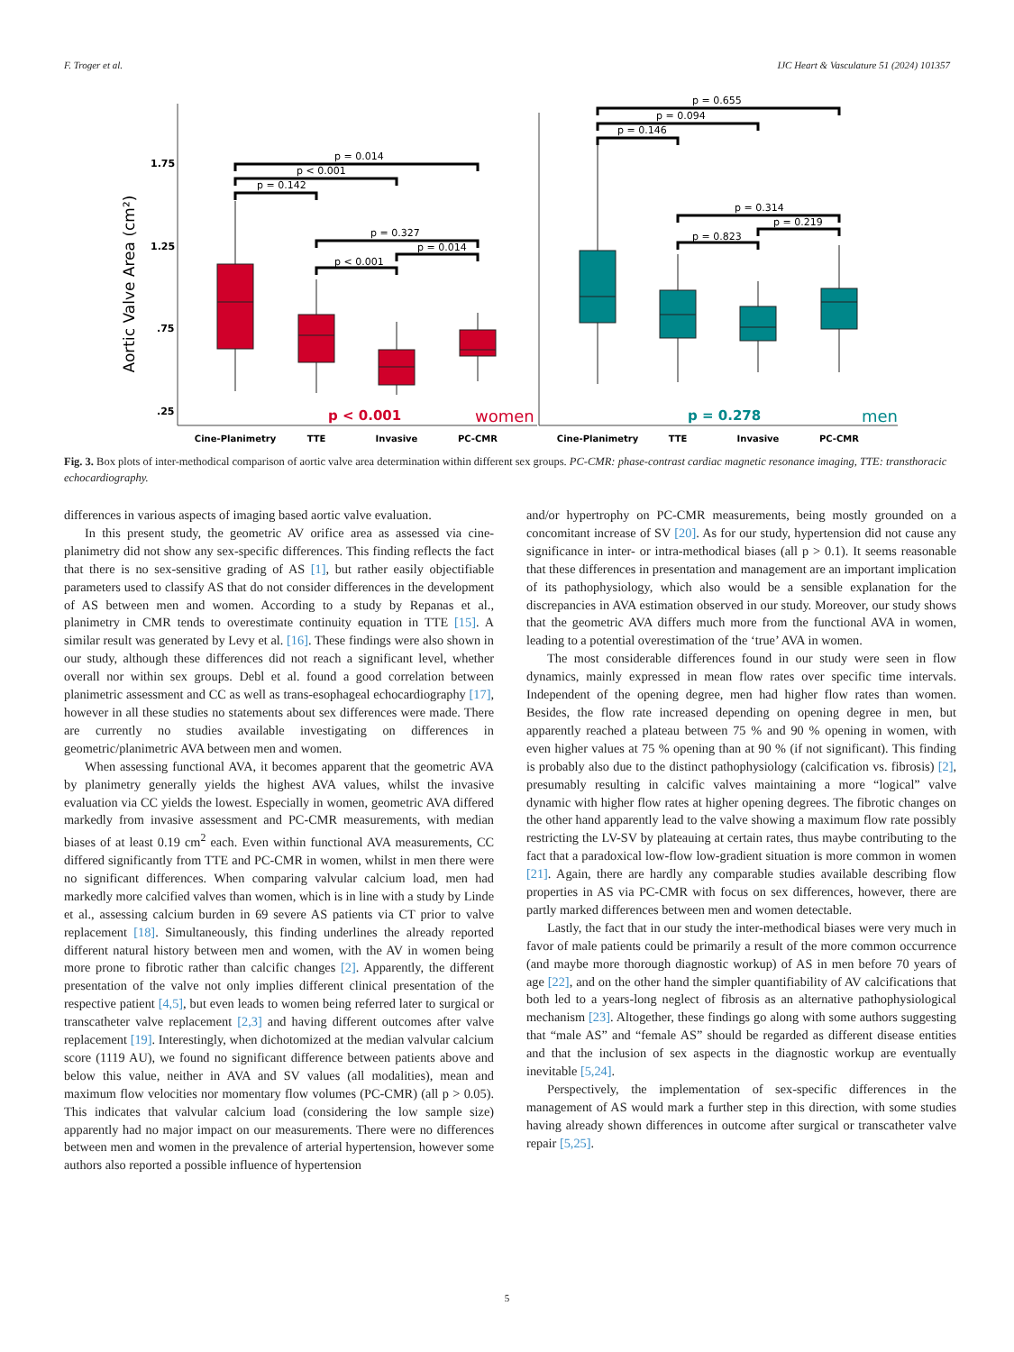F. Troger et al. IJC Heart & Vasculature 51 (2024) 101357
Aortic Valve Area (cm²)
1.75
1.25
.75
.25
p = 0.014
p < 0.001
p = 0.142
p = 0.327
p = 0.014
p < 0.001
p = 0.655
p = 0.094
p = 0.146
p = 0.314
p = 0.219
p = 0.823
p < 0.001
women
p = 0.278
men
Cine-Planimetry
TTE
Invasive
PC-CMR
Cine-Planimetry
TTE
Invasive
PC-CMR
Fig. 3. Box plots of inter-methodical comparison of aortic valve area determination within different sex groups. PC-CMR: phase-contrast cardiac magnetic resonance imaging, TTE: transthoracic echocardiography.
differences in various aspects of imaging based aortic valve evaluation.
In this present study, the geometric AV orifice area as assessed via cine-planimetry did not show any sex-specific differences. This finding reflects the fact that there is no sex-sensitive grading of AS [1], but rather easily objectifiable parameters used to classify AS that do not consider differences in the development of AS between men and women. According to a study by Repanas et al., planimetry in CMR tends to overestimate continuity equation in TTE [15]. A similar result was generated by Levy et al. [16]. These findings were also shown in our study, although these differences did not reach a significant level, whether overall nor within sex groups. Debl et al. found a good correlation between planimetric assessment and CC as well as trans-esophageal echocardiography [17], however in all these studies no statements about sex differences were made. There are currently no studies available investigating on differences in geometric/planimetric AVA between men and women.
When assessing functional AVA, it becomes apparent that the geometric AVA by planimetry generally yields the highest AVA values, whilst the invasive evaluation via CC yields the lowest. Especially in women, geometric AVA differed markedly from invasive assessment and PC-CMR measurements, with median biases of at least 0.19 cm<sup>2</sup> each. Even within functional AVA measurements, CC differed significantly from TTE and PC-CMR in women, whilst in men there were no significant differences. When comparing valvular calcium load, men had markedly more calcified valves than women, which is in line with a study by Linde et al., assessing calcium burden in 69 severe AS patients via CT prior to valve replacement [18]. Simultaneously, this finding underlines the already reported different natural history between men and women, with the AV in women being more prone to fibrotic rather than calcific changes [2]. Apparently, the different presentation of the valve not only implies different clinical presentation of the respective patient [4,5], but even leads to women being referred later to surgical or transcatheter valve replacement [2,3] and having different outcomes after valve replacement [19]. Interestingly, when dichotomized at the median valvular calcium score (1119 AU), we found no significant difference between patients above and below this value, neither in AVA and SV values (all modalities), mean and maximum flow velocities nor momentary flow volumes (PC-CMR) (all p > 0.05). This indicates that valvular calcium load (considering the low sample size) apparently had no major impact on our measurements. There were no differences between men and women in the prevalence of arterial hypertension, however some authors also reported a possible influence of hypertension
and/or hypertrophy on PC-CMR measurements, being mostly grounded on a concomitant increase of SV [20]. As for our study, hypertension did not cause any significance in inter- or intra-methodical biases (all p > 0.1). It seems reasonable that these differences in presentation and management are an important implication of its pathophysiology, which also would be a sensible explanation for the discrepancies in AVA estimation observed in our study. Moreover, our study shows that the geometric AVA differs much more from the functional AVA in women, leading to a potential overestimation of the ‘true’ AVA in women.
The most considerable differences found in our study were seen in flow dynamics, mainly expressed in mean flow rates over specific time intervals. Independent of the opening degree, men had higher flow rates than women. Besides, the flow rate increased depending on opening degree in men, but apparently reached a plateau between 75 % and 90 % opening in women, with even higher values at 75 % opening than at 90 % (if not significant). This finding is probably also due to the distinct pathophysiology (calcification vs. fibrosis) [2], presumably resulting in calcific valves maintaining a more “logical” valve dynamic with higher flow rates at higher opening degrees. The fibrotic changes on the other hand apparently lead to the valve showing a maximum flow rate possibly restricting the LV-SV by plateauing at certain rates, thus maybe contributing to the fact that a paradoxical low-flow low-gradient situation is more common in women [21]. Again, there are hardly any comparable studies available describing flow properties in AS via PC-CMR with focus on sex differences, however, there are partly marked differences between men and women detectable.
Lastly, the fact that in our study the inter-methodical biases were very much in favor of male patients could be primarily a result of the more common occurrence (and maybe more thorough diagnostic workup) of AS in men before 70 years of age [22], and on the other hand the simpler quantifiability of AV calcifications that both led to a years-long neglect of fibrosis as an alternative pathophysiological mechanism [23]. Altogether, these findings go along with some authors suggesting that “male AS” and “female AS” should be regarded as different disease entities and that the inclusion of sex aspects in the diagnostic workup are eventually inevitable [5,24].
Perspectively, the implementation of sex-specific differences in the management of AS would mark a further step in this direction, with some studies having already shown differences in outcome after surgical or transcatheter valve repair [5,25].
5